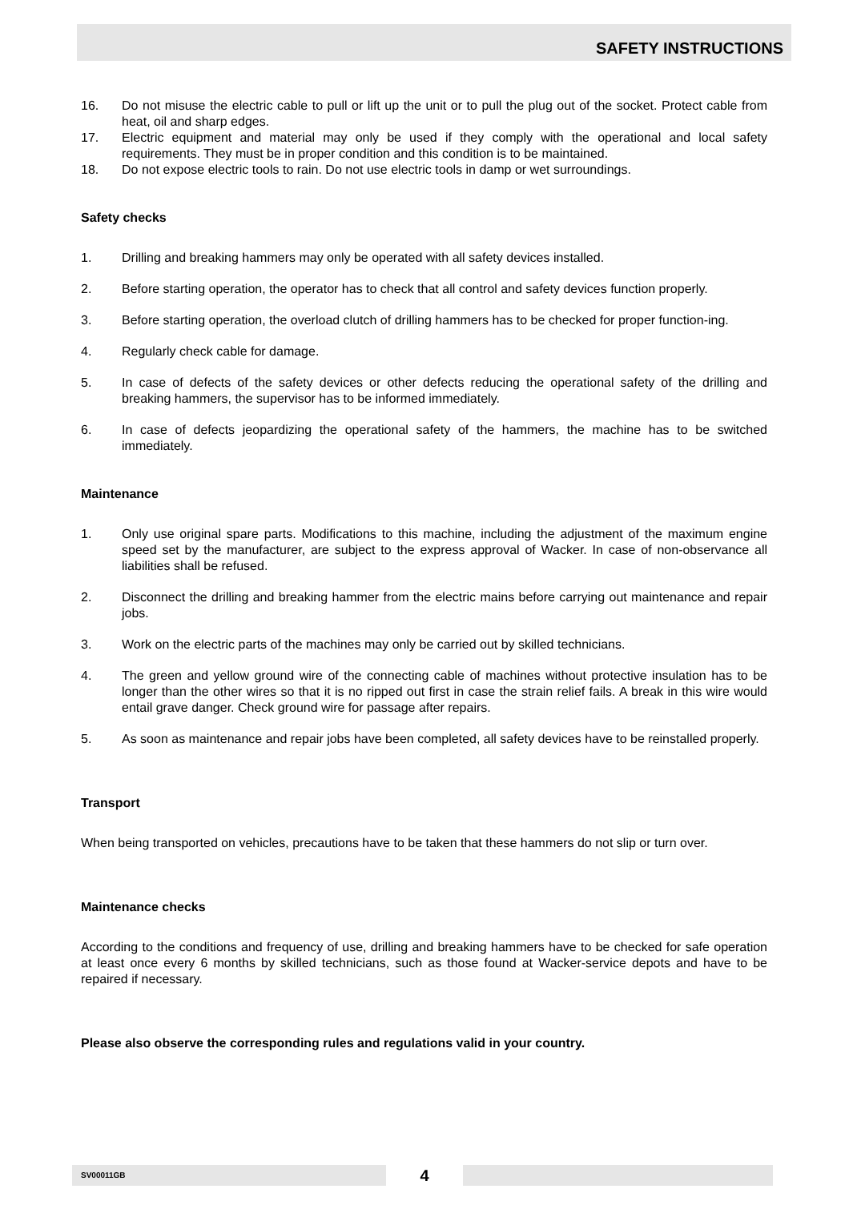SAFETY INSTRUCTIONS
16. Do not misuse the electric cable to pull or lift up the unit or to pull the plug out of the socket. Protect cable from heat, oil and sharp edges.
17. Electric equipment and material may only be used if they comply with the operational and local safety requirements. They must be in proper condition and this condition is to be maintained.
18. Do not expose electric tools to rain. Do not use electric tools in damp or wet surroundings.
Safety checks
1. Drilling and breaking hammers may only be operated with all safety devices installed.
2. Before starting operation, the operator has to check that all control and safety devices function properly.
3. Before starting operation, the overload clutch of drilling hammers has to be checked for proper function-ing.
4. Regularly check cable for damage.
5. In case of defects of the safety devices or other defects reducing the operational safety of the drilling and breaking hammers, the supervisor has to be informed immediately.
6. In case of defects jeopardizing the operational safety of the hammers, the machine has to be switched immediately.
Maintenance
1. Only use original spare parts. Modifications to this machine, including the adjustment of the maximum engine speed set by the manufacturer, are subject to the express approval of Wacker. In case of non-observance all liabilities shall be refused.
2. Disconnect the drilling and breaking hammer from the electric mains before carrying out maintenance and repair jobs.
3. Work on the electric parts of the machines may only be carried out by skilled technicians.
4. The green and yellow ground wire of the connecting cable of machines without protective insulation has to be longer than the other wires so that it is no ripped out first in case the strain relief fails. A break in this wire would entail grave danger. Check ground wire for passage after repairs.
5. As soon as maintenance and repair jobs have been completed, all safety devices have to be reinstalled properly.
Transport
When being transported on vehicles, precautions have to be taken that these hammers do not slip or turn over.
Maintenance checks
According to the conditions and frequency of use, drilling and breaking hammers have to be checked for safe operation at least once every 6 months by skilled technicians, such as those found at Wacker-service depots and have to be repaired if necessary.
Please also observe the corresponding rules and regulations valid in your country.
SV00011GB
4